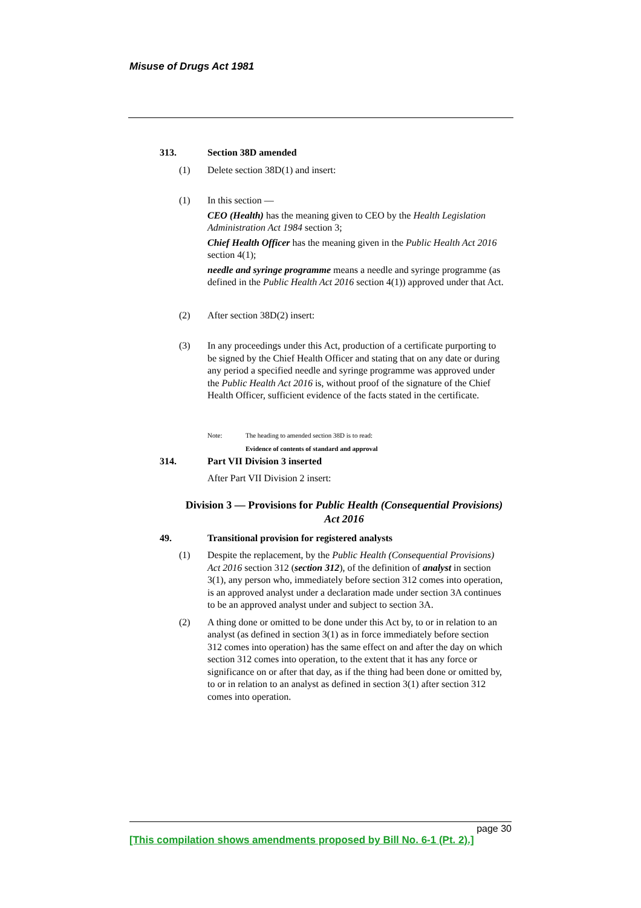Misuse of Drugs Act 1981
313. Section 38D amended
(1) Delete section 38D(1) and insert:
(1) In this section —
CEO (Health) has the meaning given to CEO by the Health Legislation Administration Act 1984 section 3;
Chief Health Officer has the meaning given in the Public Health Act 2016 section 4(1);
needle and syringe programme means a needle and syringe programme (as defined in the Public Health Act 2016 section 4(1)) approved under that Act.
(2) After section 38D(2) insert:
(3) In any proceedings under this Act, production of a certificate purporting to be signed by the Chief Health Officer and stating that on any date or during any period a specified needle and syringe programme was approved under the Public Health Act 2016 is, without proof of the signature of the Chief Health Officer, sufficient evidence of the facts stated in the certificate.
Note: The heading to amended section 38D is to read:
Evidence of contents of standard and approval
314. Part VII Division 3 inserted
After Part VII Division 2 insert:
Division 3 — Provisions for Public Health (Consequential Provisions) Act 2016
49. Transitional provision for registered analysts
(1) Despite the replacement, by the Public Health (Consequential Provisions) Act 2016 section 312 (section 312), of the definition of analyst in section 3(1), any person who, immediately before section 312 comes into operation, is an approved analyst under a declaration made under section 3A continues to be an approved analyst under and subject to section 3A.
(2) A thing done or omitted to be done under this Act by, to or in relation to an analyst (as defined in section 3(1) as in force immediately before section 312 comes into operation) has the same effect on and after the day on which section 312 comes into operation, to the extent that it has any force or significance on or after that day, as if the thing had been done or omitted by, to or in relation to an analyst as defined in section 3(1) after section 312 comes into operation.
page 30
[This compilation shows amendments proposed by Bill No. 6-1 (Pt. 2).]